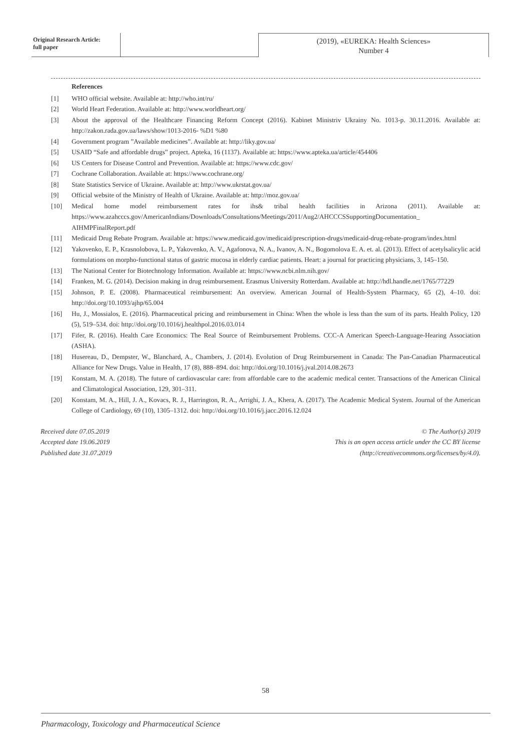Original Research Article:
full paper
(2019), «EUREKA: Health Sciences»
Number 4
References
[1] WHO official website. Available at: http://who.int/ru/
[2] World Heart Federation. Available at: http://www.worldheart.org/
[3] About the approval of the Healthcare Financing Reform Concept (2016). Kabinet Ministriv Ukrainy No. 1013-p. 30.11.2016. Available at: http://zakon.rada.gov.ua/laws/show/1013-2016- %D1 %80
[4] Government program ”Available medicines”. Available at: http://liky.gov.ua/
[5] USAID “Safe and affordable drugs” project. Apteka, 16 (1137). Available at: https://www.apteka.ua/article/454406
[6] US Centers for Disease Control and Prevention. Available at: https://www.cdc.gov/
[7] Cochrane Collaboration. Available at: https://www.cochrane.org/
[8] State Statistics Service of Ukraine. Available at: http://www.ukrstat.gov.ua/
[9] Official website of the Ministry of Health of Ukraine. Available at: http://moz.gov.ua/
[10] Medical home model reimbursement rates for ihs& tribal health facilities in Arizona (2011). Available at: https://www.azahcccs.gov/AmericanIndians/Downloads/Consultations/Meetings/2011/Aug2/AHCCCSSupportingDocumentation_ AIHMPFinalReport.pdf
[11] Medicaid Drug Rebate Program. Available at: https://www.medicaid.gov/medicaid/prescription-drugs/medicaid-drug-rebate-program/index.html
[12] Yakovenko, E. P., Krasnolobova, L. P., Yakovenko, A. V., Agafonova, N. A., Ivanov, A. N., Bogomolova E. A. et. al. (2013). Effect of acetylsalicylic acid formulations on morpho-functional status of gastric mucosa in elderly cardiac patients. Heart: a journal for practicing physicians, 3, 145–150.
[13] The National Center for Biotechnology Information. Available at: https://www.ncbi.nlm.nih.gov/
[14] Franken, M. G. (2014). Decision making in drug reimbursement. Erasmus University Rotterdam. Available at: http://hdl.handle.net/1765/77229
[15] Johnson, P. E. (2008). Pharmaceutical reimbursement: An overview. American Journal of Health-System Pharmacy, 65 (2), 4–10. doi: http://doi.org/10.1093/ajhp/65.004
[16] Hu, J., Mossialos, E. (2016). Pharmaceutical pricing and reimbursement in China: When the whole is less than the sum of its parts. Health Policy, 120 (5), 519–534. doi: http://doi.org/10.1016/j.healthpol.2016.03.014
[17] Fifer, R. (2016). Health Care Economics: The Real Source of Reimbursement Problems. CCC-A American Speech-Language-Hearing Association (ASHA).
[18] Husereau, D., Dempster, W., Blanchard, A., Chambers, J. (2014). Evolution of Drug Reimbursement in Canada: The Pan-Canadian Pharmaceutical Alliance for New Drugs. Value in Health, 17 (8), 888–894. doi: http://doi.org/10.1016/j.jval.2014.08.2673
[19] Konstam, M. A. (2018). The future of cardiovascular care: from affordable care to the academic medical center. Transactions of the American Clinical and Climatological Association, 129, 301–311.
[20] Konstam, M. A., Hill, J. A., Kovacs, R. J., Harrington, R. A., Arrighi, J. A., Khera, A. (2017). The Academic Medical System. Journal of the American College of Cardiology, 69 (10), 1305–1312. doi: http://doi.org/10.1016/j.jacc.2016.12.024
Received date 07.05.2019
Accepted date 19.06.2019
Published date 31.07.2019
© The Author(s) 2019
This is an open access article under the CC BY license
(http://creativecommons.org/licenses/by/4.0).
58
Pharmacology, Toxicology and Pharmaceutical Science